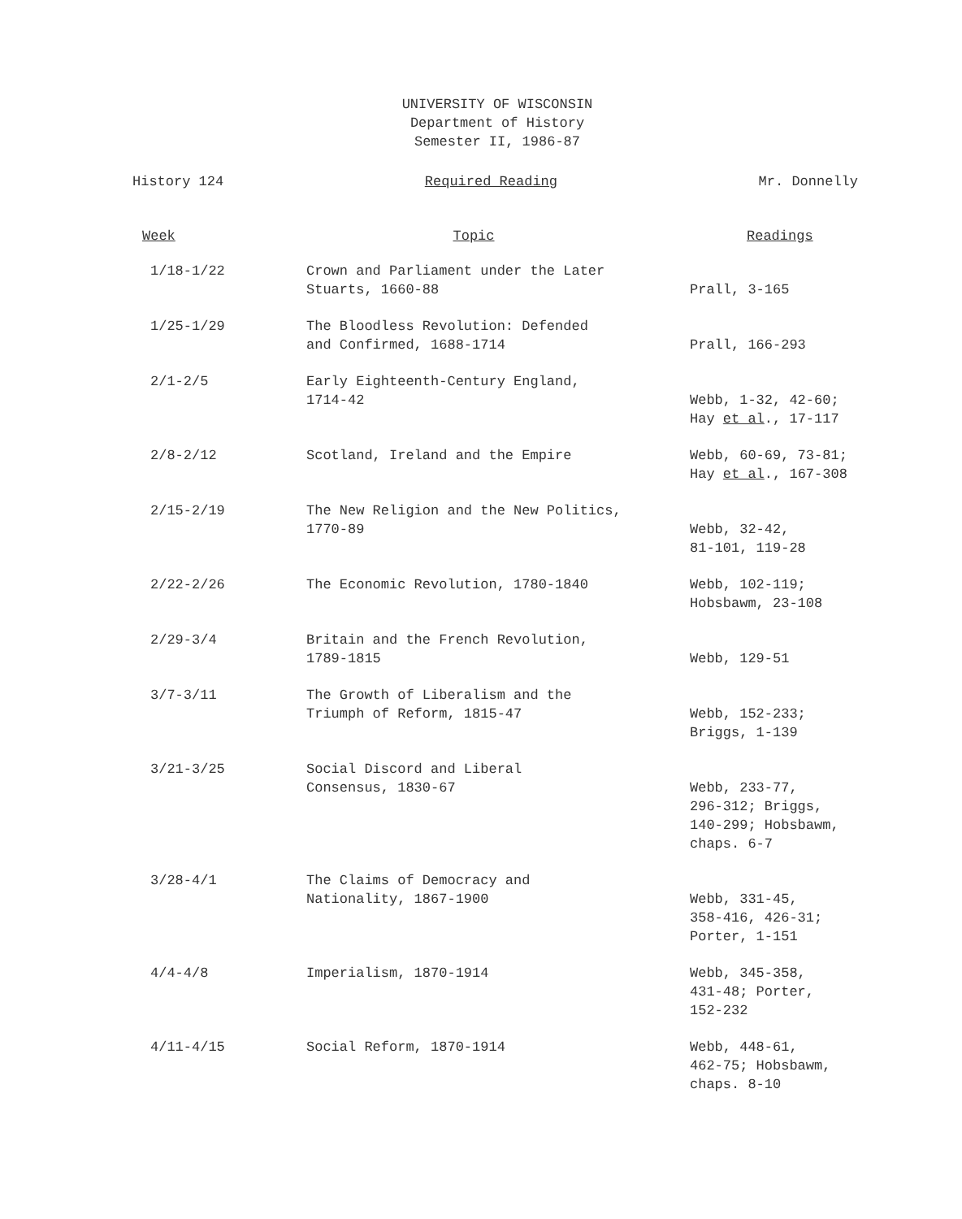UNIVERSITY OF WISCONSIN
Department of History
Semester II, 1986-87
History 124 Required Reading Mr. Donnelly
| Week | Topic | Readings |
| --- | --- | --- |
| 1/18-1/22 | Crown and Parliament under the Later Stuarts, 1660-88 | Prall, 3-165 |
| 1/25-1/29 | The Bloodless Revolution: Defended and Confirmed, 1688-1714 | Prall, 166-293 |
| 2/1-2/5 | Early Eighteenth-Century England, 1714-42 | Webb, 1-32, 42-60; Hay et al ., 17-117 |
| 2/8-2/12 | Scotland, Ireland and the Empire | Webb, 60-69, 73-81; Hay et al ., 167-308 |
| 2/15-2/19 | The New Religion and the New Politics, 1770-89 | Webb, 32-42, 81-101, 119-28 |
| 2/22-2/26 | The Economic Revolution, 1780-1840 | Webb, 102-119; Hobsbawm, 23-108 |
| 2/29-3/4 | Britain and the French Revolution, 1789-1815 | Webb, 129-51 |
| 3/7-3/11 | The Growth of Liberalism and the Triumph of Reform, 1815-47 | Webb, 152-233; Briggs, 1-139 |
| 3/21-3/25 | Social Discord and Liberal Consensus, 1830-67 | Webb, 233-77, 296-312; Briggs, 140-299; Hobsbawm, chaps. 6-7 |
| 3/28-4/1 | The Claims of Democracy and Nationality, 1867-1900 | Webb, 331-45, 358-416, 426-31; Porter, 1-151 |
| 4/4-4/8 | Imperialism, 1870-1914 | Webb, 345-358, 431-48; Porter, 152-232 |
| 4/11-4/15 | Social Reform, 1870-1914 | Webb, 448-61, 462-75; Hobsbawm, chaps. 8-10 |